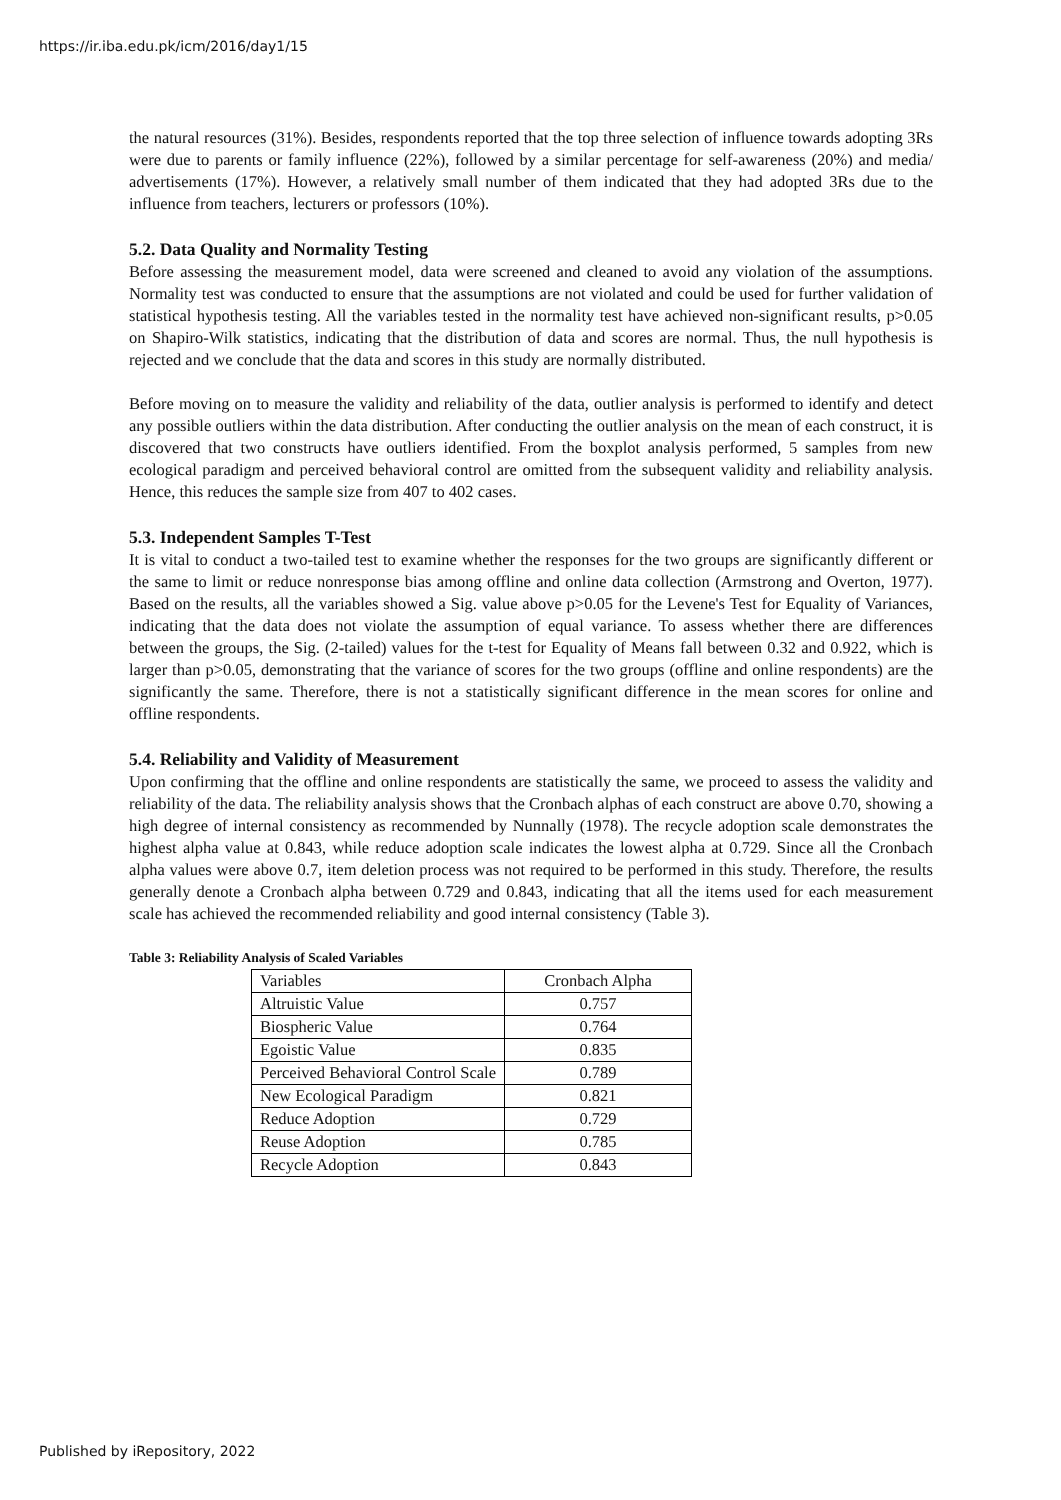https://ir.iba.edu.pk/icm/2016/day1/15
the natural resources (31%). Besides, respondents reported that the top three selection of influence towards adopting 3Rs were due to parents or family influence (22%), followed by a similar percentage for self-awareness (20%) and media/ advertisements (17%). However, a relatively small number of them indicated that they had adopted 3Rs due to the influence from teachers, lecturers or professors (10%).
5.2. Data Quality and Normality Testing
Before assessing the measurement model, data were screened and cleaned to avoid any violation of the assumptions. Normality test was conducted to ensure that the assumptions are not violated and could be used for further validation of statistical hypothesis testing. All the variables tested in the normality test have achieved non-significant results, p>0.05 on Shapiro-Wilk statistics, indicating that the distribution of data and scores are normal. Thus, the null hypothesis is rejected and we conclude that the data and scores in this study are normally distributed.
Before moving on to measure the validity and reliability of the data, outlier analysis is performed to identify and detect any possible outliers within the data distribution. After conducting the outlier analysis on the mean of each construct, it is discovered that two constructs have outliers identified. From the boxplot analysis performed, 5 samples from new ecological paradigm and perceived behavioral control are omitted from the subsequent validity and reliability analysis. Hence, this reduces the sample size from 407 to 402 cases.
5.3. Independent Samples T-Test
It is vital to conduct a two-tailed test to examine whether the responses for the two groups are significantly different or the same to limit or reduce nonresponse bias among offline and online data collection (Armstrong and Overton, 1977). Based on the results, all the variables showed a Sig. value above p>0.05 for the Levene's Test for Equality of Variances, indicating that the data does not violate the assumption of equal variance. To assess whether there are differences between the groups, the Sig. (2-tailed) values for the t-test for Equality of Means fall between 0.32 and 0.922, which is larger than p>0.05, demonstrating that the variance of scores for the two groups (offline and online respondents) are the significantly the same. Therefore, there is not a statistically significant difference in the mean scores for online and offline respondents.
5.4. Reliability and Validity of Measurement
Upon confirming that the offline and online respondents are statistically the same, we proceed to assess the validity and reliability of the data. The reliability analysis shows that the Cronbach alphas of each construct are above 0.70, showing a high degree of internal consistency as recommended by Nunnally (1978). The recycle adoption scale demonstrates the highest alpha value at 0.843, while reduce adoption scale indicates the lowest alpha at 0.729. Since all the Cronbach alpha values were above 0.7, item deletion process was not required to be performed in this study. Therefore, the results generally denote a Cronbach alpha between 0.729 and 0.843, indicating that all the items used for each measurement scale has achieved the recommended reliability and good internal consistency (Table 3).
Table 3: Reliability Analysis of Scaled Variables
| Variables | Cronbach Alpha |
| Altruistic Value | 0.757 |
| Biospheric Value | 0.764 |
| Egoistic Value | 0.835 |
| Perceived Behavioral Control Scale | 0.789 |
| New Ecological Paradigm | 0.821 |
| Reduce Adoption | 0.729 |
| Reuse Adoption | 0.785 |
| Recycle Adoption | 0.843 |
Published by iRepository, 2022